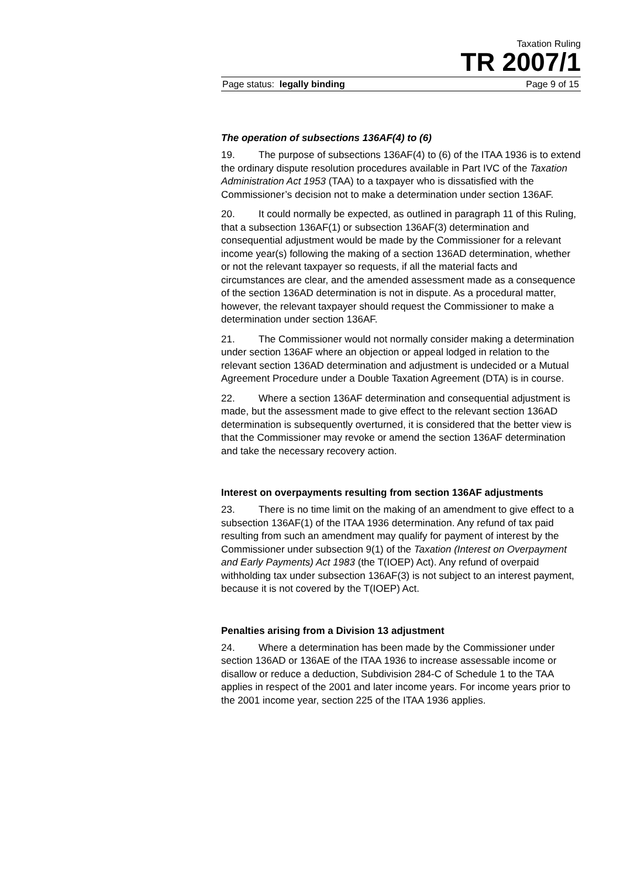Taxation Ruling
TR 2007/1
Page status: legally binding Page 9 of 15
The operation of subsections 136AF(4) to (6)
19. The purpose of subsections 136AF(4) to (6) of the ITAA 1936 is to extend the ordinary dispute resolution procedures available in Part IVC of the Taxation Administration Act 1953 (TAA) to a taxpayer who is dissatisfied with the Commissioner’s decision not to make a determination under section 136AF.
20. It could normally be expected, as outlined in paragraph 11 of this Ruling, that a subsection 136AF(1) or subsection 136AF(3) determination and consequential adjustment would be made by the Commissioner for a relevant income year(s) following the making of a section 136AD determination, whether or not the relevant taxpayer so requests, if all the material facts and circumstances are clear, and the amended assessment made as a consequence of the section 136AD determination is not in dispute. As a procedural matter, however, the relevant taxpayer should request the Commissioner to make a determination under section 136AF.
21. The Commissioner would not normally consider making a determination under section 136AF where an objection or appeal lodged in relation to the relevant section 136AD determination and adjustment is undecided or a Mutual Agreement Procedure under a Double Taxation Agreement (DTA) is in course.
22. Where a section 136AF determination and consequential adjustment is made, but the assessment made to give effect to the relevant section 136AD determination is subsequently overturned, it is considered that the better view is that the Commissioner may revoke or amend the section 136AF determination and take the necessary recovery action.
Interest on overpayments resulting from section 136AF adjustments
23. There is no time limit on the making of an amendment to give effect to a subsection 136AF(1) of the ITAA 1936 determination. Any refund of tax paid resulting from such an amendment may qualify for payment of interest by the Commissioner under subsection 9(1) of the Taxation (Interest on Overpayment and Early Payments) Act 1983 (the T(IOEP) Act). Any refund of overpaid withholding tax under subsection 136AF(3) is not subject to an interest payment, because it is not covered by the T(IOEP) Act.
Penalties arising from a Division 13 adjustment
24. Where a determination has been made by the Commissioner under section 136AD or 136AE of the ITAA 1936 to increase assessable income or disallow or reduce a deduction, Subdivision 284-C of Schedule 1 to the TAA applies in respect of the 2001 and later income years. For income years prior to the 2001 income year, section 225 of the ITAA 1936 applies.